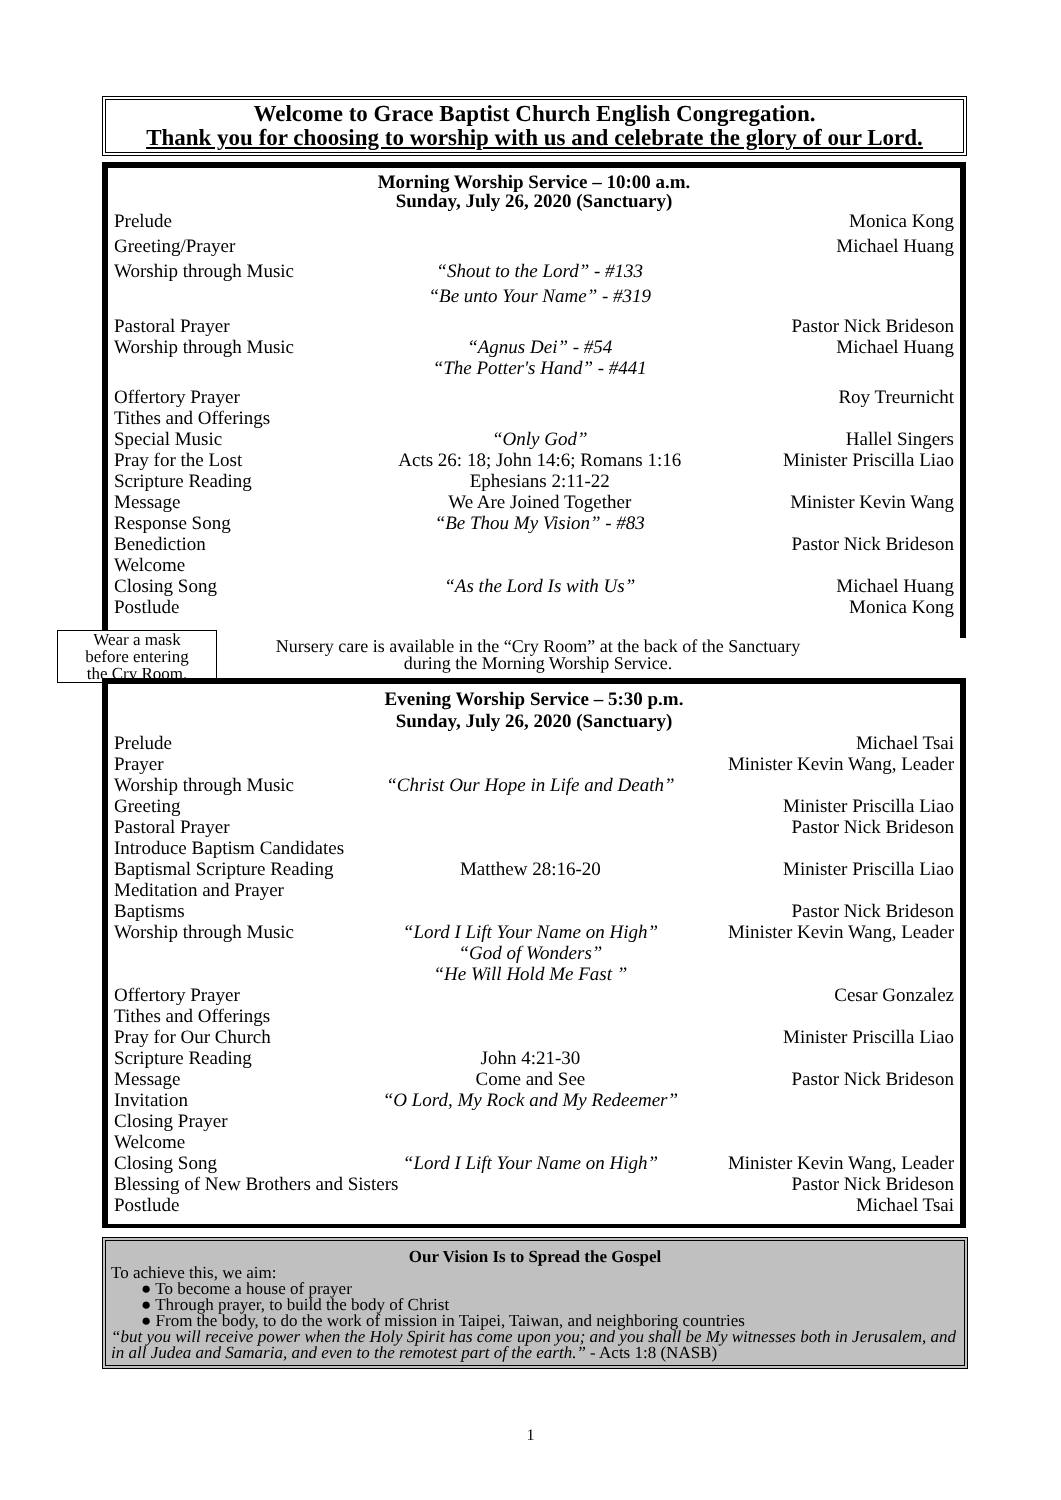Welcome to Grace Baptist Church English Congregation.
Thank you for choosing to worship with us and celebrate the glory of our Lord.
Morning Worship Service – 10:00 a.m.
Sunday, July 26, 2020 (Sanctuary)
| Prelude | | Monica Kong |
| Greeting/Prayer | | Michael Huang |
| Worship through Music | “Shout to the Lord” - #133 “Be unto Your Name” - #319 | |
| Pastoral Prayer | | Pastor Nick Brideson |
| Worship through Music | “Agnus Dei” - #54 “The Potter's Hand” - #441 | Michael Huang |
| Offertory Prayer | | Roy Treurnicht |
| Tithes and Offerings | | |
| Special Music | “Only God” | Hallel Singers |
| Pray for the Lost | Acts 26: 18; John 14:6; Romans 1:16 | Minister Priscilla Liao |
| Scripture Reading | Ephesians 2:11-22 | |
| Message | We Are Joined Together | Minister Kevin Wang |
| Response Song | “Be Thou My Vision” - #83 | |
| Benediction | | Pastor Nick Brideson |
| Welcome | | |
| Closing Song | “As the Lord Is with Us” | Michael Huang |
| Postlude | | Monica Kong |
Wear a mask
before entering
the Cry Room.
Nursery care is available in the “Cry Room” at the back of the Sanctuary
during the Morning Worship Service.
Evening Worship Service – 5:30 p.m.
Sunday, July 26, 2020 (Sanctuary)
| Prelude | | Michael Tsai |
| Prayer | | Minister Kevin Wang, Leader |
| Worship through Music | “Christ Our Hope in Life and Death” | |
| Greeting | | Minister Priscilla Liao |
| Pastoral Prayer | | Pastor Nick Brideson |
| Introduce Baptism Candidates | | |
| Baptismal Scripture Reading | Matthew 28:16-20 | Minister Priscilla Liao |
| Meditation and Prayer | | |
| Baptisms | | Pastor Nick Brideson |
| Worship through Music | “Lord I Lift Your Name on High” “God of Wonders” “He Will Hold Me Fast ” | Minister Kevin Wang, Leader |
| Offertory Prayer | | Cesar Gonzalez |
| Tithes and Offerings | | |
| Pray for Our Church | | Minister Priscilla Liao |
| Scripture Reading | John 4:21-30 | |
| Message | Come and See | Pastor Nick Brideson |
| Invitation | “O Lord, My Rock and My Redeemer” | |
| Closing Prayer | | |
| Welcome | | |
| Closing Song | “Lord I Lift Your Name on High” | Minister Kevin Wang, Leader |
| Blessing of New Brothers and Sisters | | Pastor Nick Brideson |
| Postlude | | Michael Tsai |
Our Vision Is to Spread the Gospel
To achieve this, we aim:
● To become a house of prayer
● Through prayer, to build the body of Christ
● From the body, to do the work of mission in Taipei, Taiwan, and neighboring countries
“but you will receive power when the Holy Spirit has come upon you; and you shall be My witnesses both in Jerusalem, and in all Judea and Samaria, and even to the remotest part of the earth.” - Acts 1:8 (NASB)
1